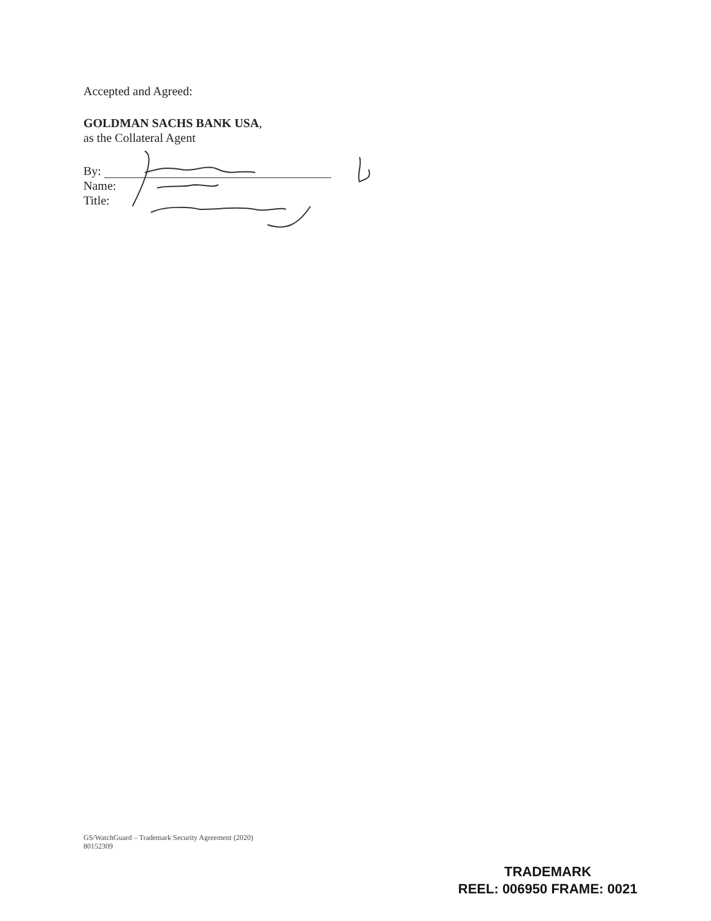Accepted and Agreed:
GOLDMAN SACHS BANK USA,
as the Collateral Agent
By:
Name:
Title:
GS/WatchGuard – Trademark Security Agreement (2020)
80152309
TRADEMARK
REEL: 006950 FRAME: 0021